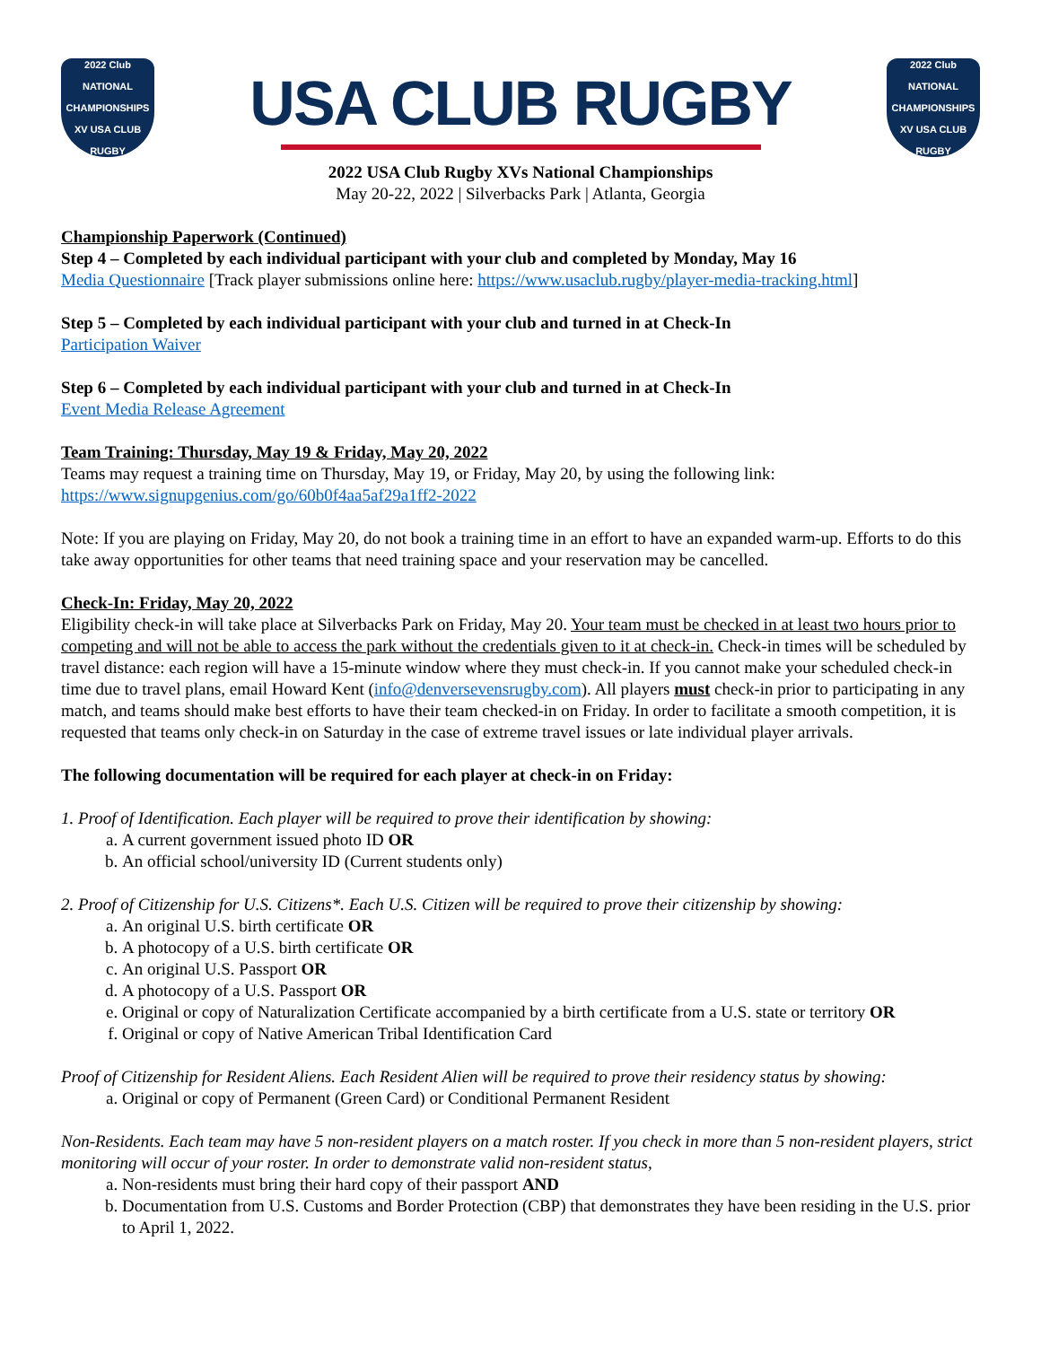2022 Club NATIONAL CHAMPIONSHIPS XV USA CLUB RUGBY
USA CLUB RUGBY
2022 Club NATIONAL CHAMPIONSHIPS XV USA CLUB RUGBY
2022 USA Club Rugby XVs National Championships
May 20-22, 2022 | Silverbacks Park | Atlanta, Georgia
Championship Paperwork (Continued)
Step 4 – Completed by each individual participant with your club and completed by Monday, May 16
Media Questionnaire [Track player submissions online here: https://www.usaclub.rugby/player-media-tracking.html]
Step 5 – Completed by each individual participant with your club and turned in at Check-In
Participation Waiver
Step 6 – Completed by each individual participant with your club and turned in at Check-In
Event Media Release Agreement
Team Training: Thursday, May 19 & Friday, May 20, 2022
Teams may request a training time on Thursday, May 19, or Friday, May 20, by using the following link: https://www.signupgenius.com/go/60b0f4aa5af29a1ff2-2022
Note: If you are playing on Friday, May 20, do not book a training time in an effort to have an expanded warm-up. Efforts to do this take away opportunities for other teams that need training space and your reservation may be cancelled.
Check-In: Friday, May 20, 2022
Eligibility check-in will take place at Silverbacks Park on Friday, May 20. Your team must be checked in at least two hours prior to competing and will not be able to access the park without the credentials given to it at check-in. Check-in times will be scheduled by travel distance: each region will have a 15-minute window where they must check-in. If you cannot make your scheduled check-in time due to travel plans, email Howard Kent (info@denversevensrugby.com). All players must check-in prior to participating in any match, and teams should make best efforts to have their team checked-in on Friday. In order to facilitate a smooth competition, it is requested that teams only check-in on Saturday in the case of extreme travel issues or late individual player arrivals.
The following documentation will be required for each player at check-in on Friday:
1. Proof of Identification. Each player will be required to prove their identification by showing:
a. A current government issued photo ID OR
b. An official school/university ID (Current students only)
2. Proof of Citizenship for U.S. Citizens*. Each U.S. Citizen will be required to prove their citizenship by showing:
a. An original U.S. birth certificate OR
b. A photocopy of a U.S. birth certificate OR
c. An original U.S. Passport OR
d. A photocopy of a U.S. Passport OR
e. Original or copy of Naturalization Certificate accompanied by a birth certificate from a U.S. state or territory OR
f. Original or copy of Native American Tribal Identification Card
Proof of Citizenship for Resident Aliens. Each Resident Alien will be required to prove their residency status by showing:
a. Original or copy of Permanent (Green Card) or Conditional Permanent Resident
Non-Residents. Each team may have 5 non-resident players on a match roster. If you check in more than 5 non-resident players, strict monitoring will occur of your roster. In order to demonstrate valid non-resident status,
a. Non-residents must bring their hard copy of their passport AND
b. Documentation from U.S. Customs and Border Protection (CBP) that demonstrates they have been residing in the U.S. prior to April 1, 2022.